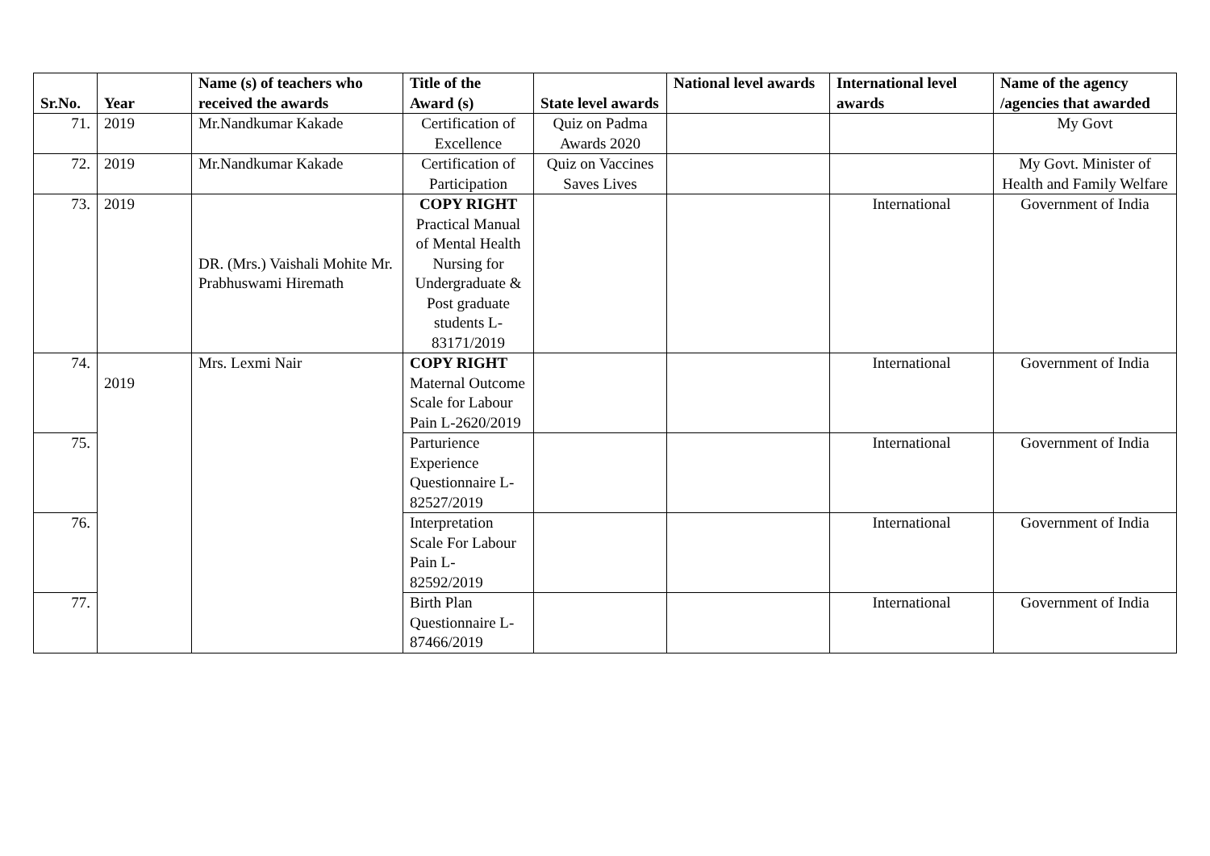| Sr.No. | Year | Name (s) of teachers who received the awards | Title of the Award (s) | State level awards | National level awards | International level awards | Name of the agency /agencies that awarded |
| --- | --- | --- | --- | --- | --- | --- | --- |
| 71. | 2019 | Mr.Nandkumar Kakade | Certification of Excellence | Quiz on Padma Awards 2020 | | | My Govt |
| 72. | 2019 | Mr.Nandkumar Kakade | Certification of Participation | Quiz on Vaccines Saves Lives | | | My Govt. Minister of Health and Family Welfare |
| 73. | 2019 | DR. (Mrs.) Vaishali Mohite Mr. Prabhuswami Hiremath | COPY RIGHT Practical Manual of Mental Health Nursing for Undergraduate & Post graduate students L-83171/2019 | | | International | Government of India |
| 74. | 2019 | Mrs. Lexmi Nair | COPY RIGHT Maternal Outcome Scale for Labour Pain L-2620/2019 | | | International | Government of India |
| 75. | | | Parturience Experience Questionnaire L-82527/2019 | | | International | Government of India |
| 76. | | | Interpretation Scale For Labour Pain L-82592/2019 | | | International | Government of India |
| 77. | | | Birth Plan Questionnaire L-87466/2019 | | | International | Government of India |